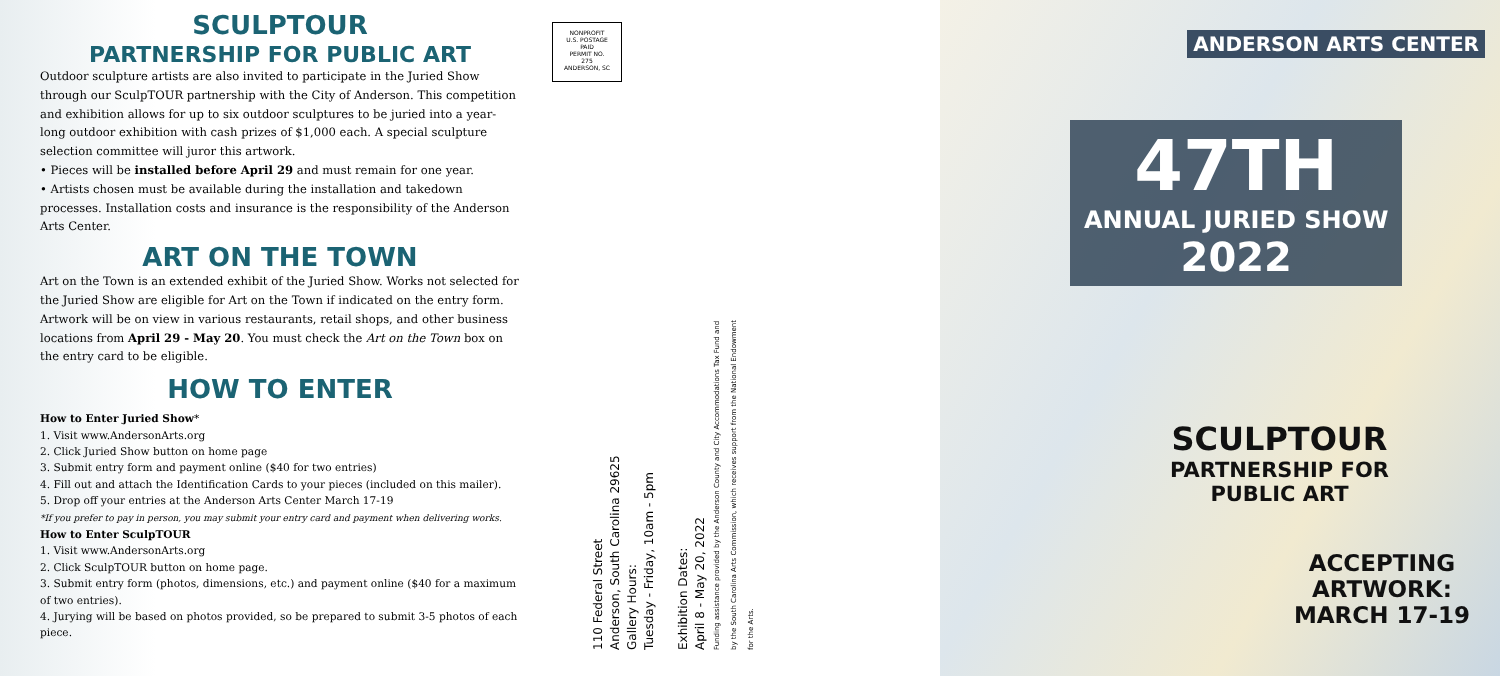SCULPTOUR
PARTNERSHIP FOR PUBLIC ART
Outdoor sculpture artists are also invited to participate in the Juried Show through our SculpTOUR partnership with the City of Anderson. This competition and exhibition allows for up to six outdoor sculptures to be juried into a year-long outdoor exhibition with cash prizes of $1,000 each. A special sculpture selection committee will juror this artwork.
• Pieces will be installed before April 29 and must remain for one year.
• Artists chosen must be available during the installation and takedown processes. Installation costs and insurance is the responsibility of the Anderson Arts Center.
ART ON THE TOWN
Art on the Town is an extended exhibit of the Juried Show. Works not selected for the Juried Show are eligible for Art on the Town if indicated on the entry form. Artwork will be on view in various restaurants, retail shops, and other business locations from April 29 - May 20. You must check the Art on the Town box on the entry card to be eligible.
HOW TO ENTER
How to Enter Juried Show*
1. Visit www.AndersonArts.org
2. Click Juried Show button on home page
3. Submit entry form and payment online ($40 for two entries)
4. Fill out and attach the Identification Cards to your pieces (included on this mailer).
5. Drop off your entries at the Anderson Arts Center March 17-19
*If you prefer to pay in person, you may submit your entry card and payment when delivering works.
How to Enter SculpTOUR
1. Visit www.AndersonArts.org
2. Click SculpTOUR button on home page.
3. Submit entry form (photos, dimensions, etc.) and payment online ($40 for a maximum of two entries).
4. Jurying will be based on photos provided, so be prepared to submit 3-5 photos of each piece.
NONPROFIT
U.S. POSTAGE
PAID
PERMIT NO.
275
ANDERSON, SC
110 Federal Street
Anderson, South Carolina 29625
Gallery Hours:
Tuesday - Friday, 10am - 5pm
Exhibition Dates:
April 8 - May 20, 2022
Funding assistance provided by the Anderson County and City Accommodations Tax Fund and by the South Carolina Arts Commission, which receives support from the National Endowment for the Arts.
ANDERSON ARTS CENTER
47TH
ANNUAL JURIED SHOW
2022
SCULPTOUR
PARTNERSHIP FOR
PUBLIC ART
ACCEPTING
ARTWORK:
MARCH 17-19